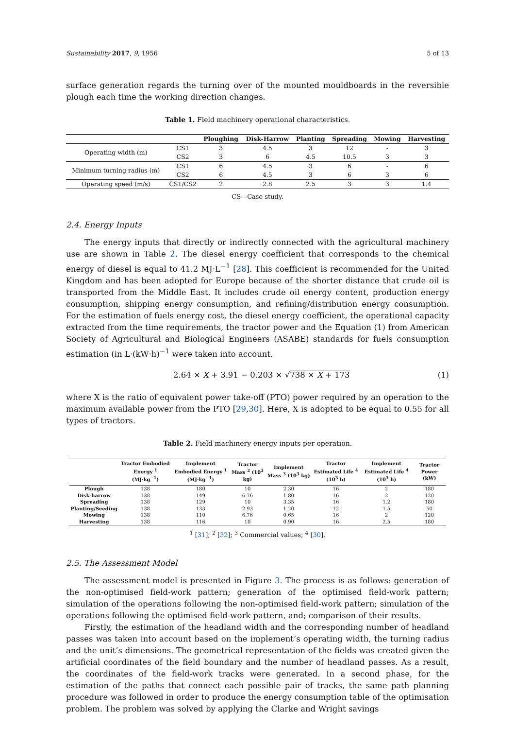Sustainability 2017, 9, 1956 5 of 13
surface generation regards the turning over of the mounted mouldboards in the reversible plough each time the working direction changes.
Table 1. Field machinery operational characteristics.
| | | Ploughing | Disk-Harrow | Planting | Spreading | Mowing | Harvesting |
| --- | --- | --- | --- | --- | --- | --- | --- |
| Operating width (m) | CS1 | 3 | 4.5 | 3 | 12 | - | 3 |
| | CS2 | 3 | 6 | 4.5 | 10.5 | 3 | 3 |
| Minimum turning radius (m) | CS1 | 6 | 4.5 | 3 | 6 | - | 6 |
| | CS2 | 6 | 4.5 | 3 | 6 | 3 | 6 |
| Operating speed (m/s) | CS1/CS2 | 2 | 2.8 | 2.5 | 3 | 3 | 1.4 |
CS—Case study.
2.4. Energy Inputs
The energy inputs that directly or indirectly connected with the agricultural machinery use are shown in Table 2. The diesel energy coefficient that corresponds to the chemical energy of diesel is equal to 41.2 MJ·L<sup>−1</sup> [28]. This coefficient is recommended for the United Kingdom and has been adopted for Europe because of the shorter distance that crude oil is transported from the Middle East. It includes crude oil energy content, production energy consumption, shipping energy consumption, and refining/distribution energy consumption. For the estimation of fuels energy cost, the diesel energy coefficient, the operational capacity extracted from the time requirements, the tractor power and the Equation (1) from American Society of Agricultural and Biological Engineers (ASABE) standards for fuels consumption estimation (in L·(kW·h)<sup>−1</sup> were taken into account.
2.64 × X + 3.91 − 0.203 × √738 × X + 173 (1)
where X is the ratio of equivalent power take-off (PTO) power required by an operation to the maximum available power from the PTO [29,30]. Here, X is adopted to be equal to 0.55 for all types of tractors.
Table 2. Field machinery energy inputs per operation.
| | Tractor Embodied Energy <sup>1</sup> (MJ·kg<sup>−1</sup>) | Implement Embodied Energy <sup>1</sup> (MJ·kg<sup>−1</sup>) | Tractor Mass <sup>2</sup> (10<sup>3</sup> kg) | Implement Mass <sup>3</sup> (10<sup>3</sup> kg) | Tractor Estimated Life <sup>4</sup> (10<sup>3</sup> h) | Implement Estimated Life <sup>4</sup> (10<sup>3</sup> h) | Tractor Power (kW) |
| --- | --- | --- | --- | --- | --- | --- | --- |
| Plough | 138 | 180 | 10 | 2.30 | 16 | 2 | 180 |
| Disk-harrow | 138 | 149 | 6.76 | 1.80 | 16 | 2 | 120 |
| Spreading | 138 | 129 | 10 | 3.35 | 16 | 1.2 | 180 |
| Planting/Seeding | 138 | 133 | 2.93 | 1.20 | 12 | 1.5 | 50 |
| Mowing | 138 | 110 | 6.76 | 0.65 | 16 | 2 | 120 |
| Harvesting | 138 | 116 | 10 | 0.90 | 16 | 2.5 | 180 |
<sup>1</sup> [31]; <sup>2</sup> [32]; <sup>3</sup> Commercial values; <sup>4</sup> [30].
2.5. The Assessment Model
The assessment model is presented in Figure 3. The process is as follows: generation of the non-optimised field-work pattern; generation of the optimised field-work pattern; simulation of the operations following the non-optimised field-work pattern; simulation of the operations following the optimised field-work pattern, and; comparison of their results.
Firstly, the estimation of the headland width and the corresponding number of headland passes was taken into account based on the implement’s operating width, the turning radius and the unit’s dimensions. The geometrical representation of the fields was created given the artificial coordinates of the field boundary and the number of headland passes. As a result, the coordinates of the field-work tracks were generated. In a second phase, for the estimation of the paths that connect each possible pair of tracks, the same path planning procedure was followed in order to produce the energy consumption table of the optimisation problem. The problem was solved by applying the Clarke and Wright savings